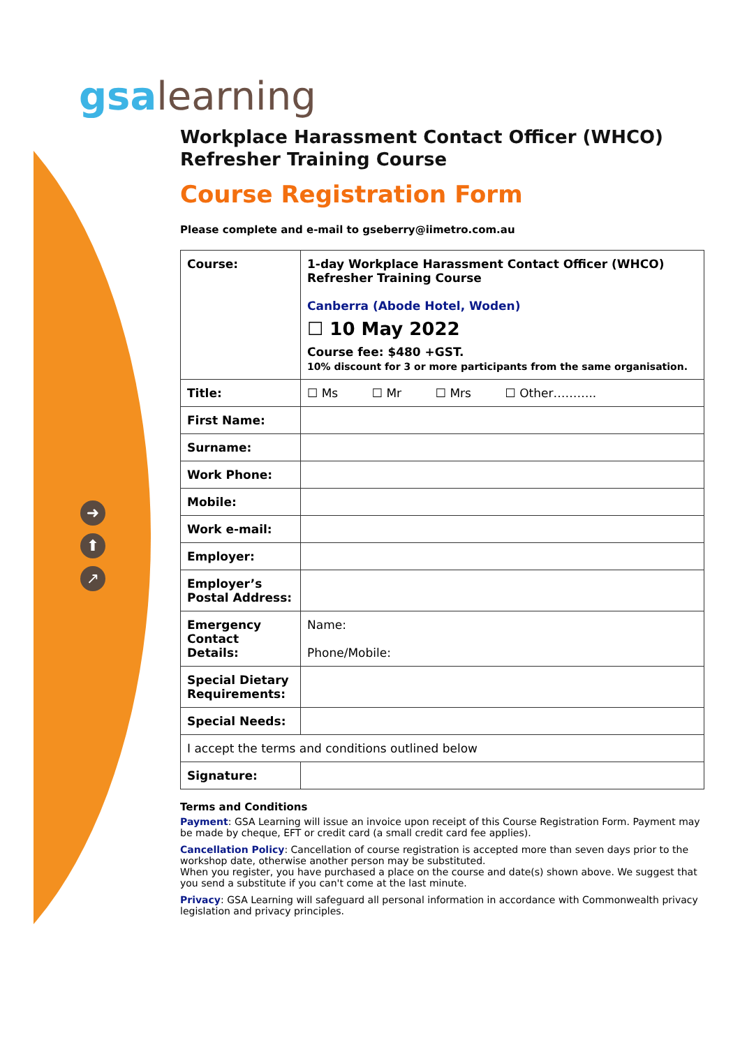➜
⬆
↗
gsa learning
Workplace Harassment Contact Officer (WHCO)
Refresher Training Course
Course Registration Form
Please complete and e-mail to gseberry@iimetro.com.au
| Course: | 1-day Workplace Harassment Contact Officer (WHCO) Refresher Training Course Canberra (Abode Hotel, Woden) ☐ 10 May 2022 Course fee: $480 +GST. 10% discount for 3 or more participants from the same organisation. |
| Title: | ☐ Ms ☐ Mr ☐ Mrs ☐ Other……….. |
| First Name: | |
| Surname: | |
| Work Phone: | |
| Mobile: | |
| Work e-mail: | |
| Employer: | |
| Employer’s Postal Address: | |
| Emergency Contact Details: | Name: Phone/Mobile: |
| Special Dietary Requirements: | |
| Special Needs: | |
| I accept the terms and conditions outlined below | |
| Signature: | |
Terms and Conditions
Payment: GSA Learning will issue an invoice upon receipt of this Course Registration Form. Payment may be made by cheque, EFT or credit card (a small credit card fee applies).
Cancellation Policy: Cancellation of course registration is accepted more than seven days prior to the workshop date, otherwise another person may be substituted.
When you register, you have purchased a place on the course and date(s) shown above. We suggest that you send a substitute if you can't come at the last minute.
Privacy: GSA Learning will safeguard all personal information in accordance with Commonwealth privacy legislation and privacy principles.